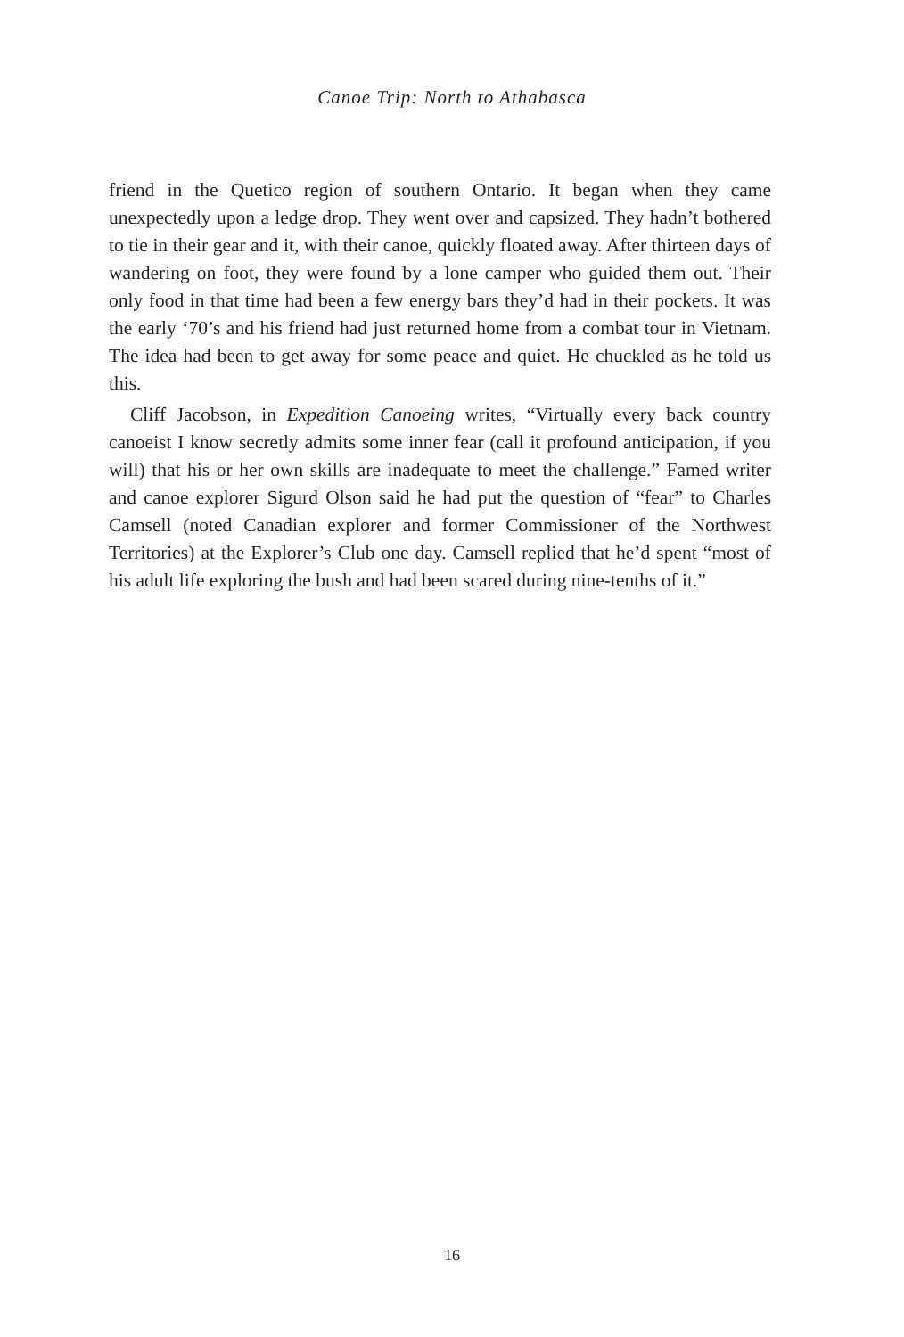Canoe Trip: North to Athabasca
friend in the Quetico region of southern Ontario. It began when they came unexpectedly upon a ledge drop. They went over and capsized. They hadn’t bothered to tie in their gear and it, with their canoe, quickly floated away. After thirteen days of wandering on foot, they were found by a lone camper who guided them out. Their only food in that time had been a few energy bars they’d had in their pockets. It was the early ‘70’s and his friend had just returned home from a combat tour in Vietnam. The idea had been to get away for some peace and quiet. He chuckled as he told us this.
Cliff Jacobson, in Expedition Canoeing writes, “Virtually every back country canoeist I know secretly admits some inner fear (call it profound anticipation, if you will) that his or her own skills are inadequate to meet the challenge.” Famed writer and canoe explorer Sigurd Olson said he had put the question of “fear” to Charles Camsell (noted Canadian explorer and former Commissioner of the Northwest Territories) at the Explorer’s Club one day. Camsell replied that he’d spent “most of his adult life exploring the bush and had been scared during nine-tenths of it.”
16